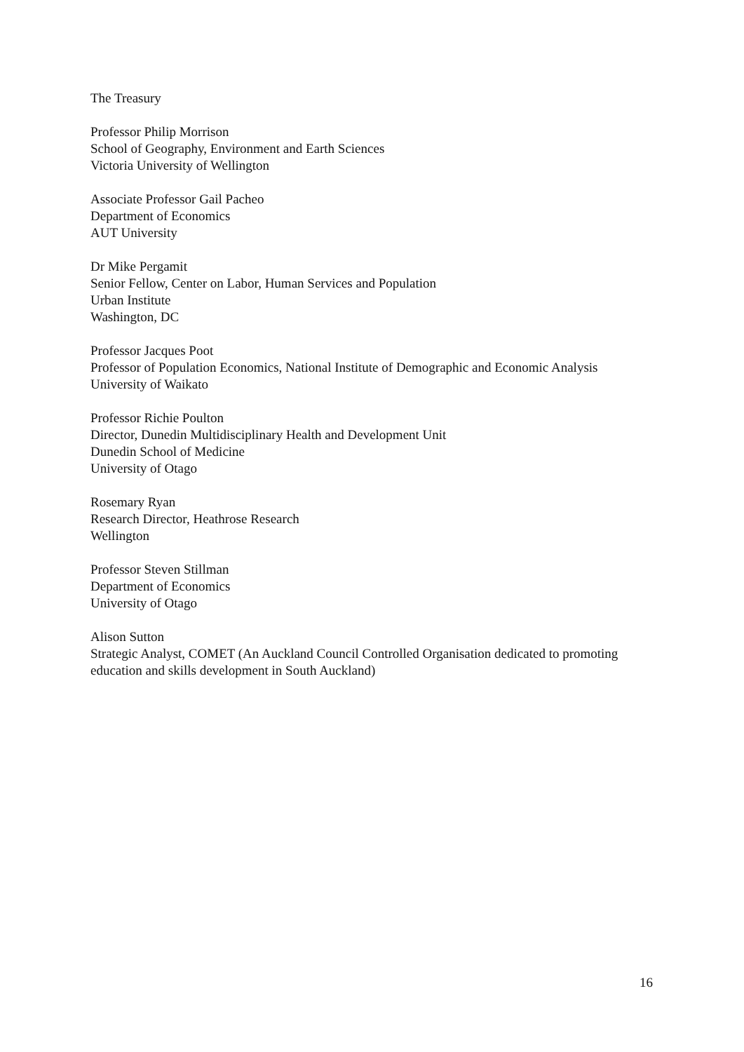The Treasury
Professor Philip Morrison
School of Geography, Environment and Earth Sciences
Victoria University of Wellington
Associate Professor Gail Pacheo
Department of Economics
AUT University
Dr Mike Pergamit
Senior Fellow, Center on Labor, Human Services and Population
Urban Institute
Washington, DC
Professor Jacques Poot
Professor of Population Economics, National Institute of Demographic and Economic Analysis
University of Waikato
Professor Richie Poulton
Director, Dunedin Multidisciplinary Health and Development Unit
Dunedin School of Medicine
University of Otago
Rosemary Ryan
Research Director, Heathrose Research
Wellington
Professor Steven Stillman
Department of Economics
University of Otago
Alison Sutton
Strategic Analyst, COMET (An Auckland Council Controlled Organisation dedicated to promoting education and skills development in South Auckland)
16